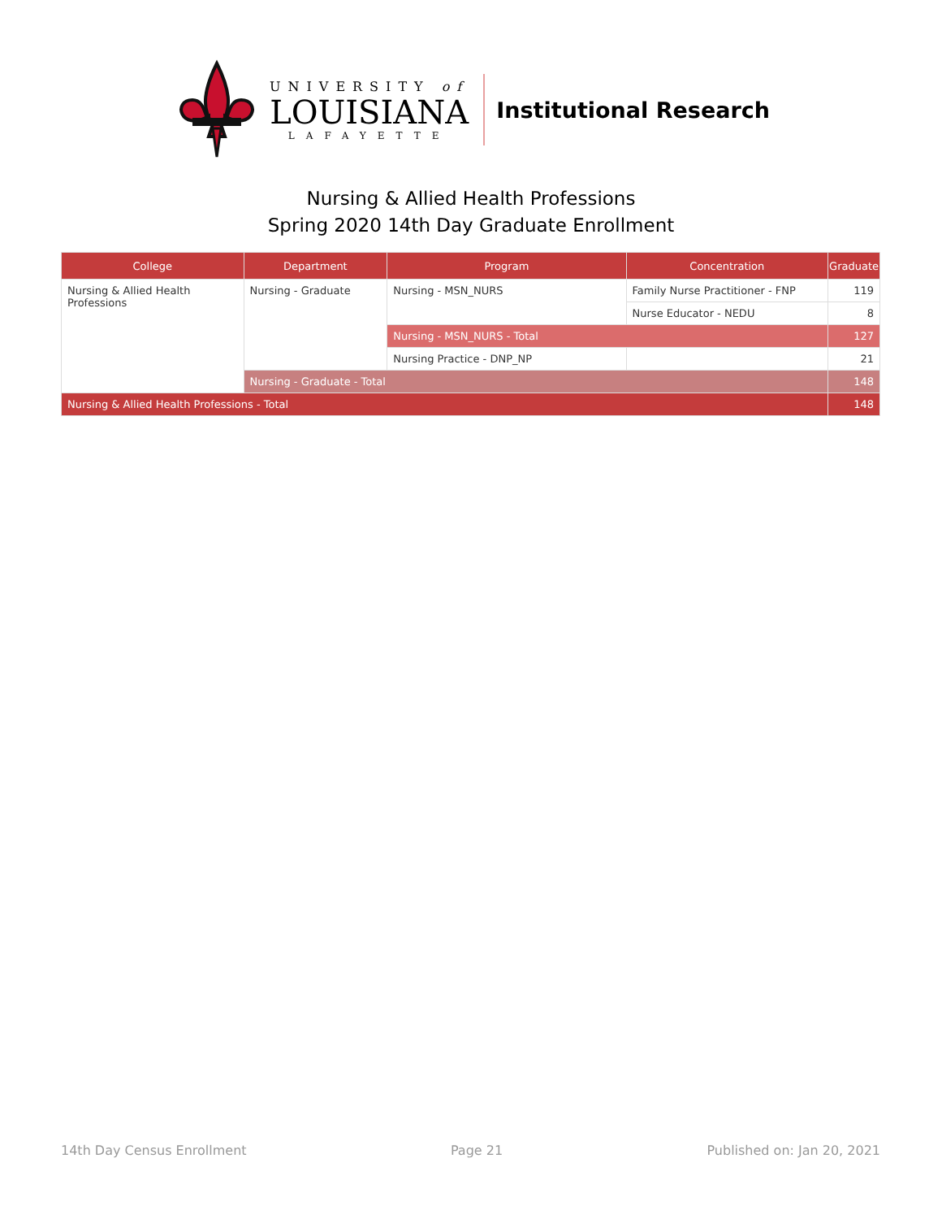UNIVERSITY of
LOUISIANA
LAFAYETTE
Institutional Research
Nursing & Allied Health Professions
Spring 2020 14th Day Graduate Enrollment
| College | Department | Program | Concentration | Graduate |
| --- | --- | --- | --- | --- |
| Nursing & Allied Health Professions | Nursing - Graduate | Nursing - MSN_NURS | Family Nurse Practitioner - FNP | 119 |
| | | | Nurse Educator - NEDU | 8 |
| | | Nursing - MSN_NURS - Total | | 127 |
| | | Nursing Practice - DNP_NP | | 21 |
| | Nursing - Graduate - Total | | | 148 |
| Nursing & Allied Health Professions - Total | | | | 148 |
14th Day Census Enrollment Page 21 Published on: Jan 20, 2021